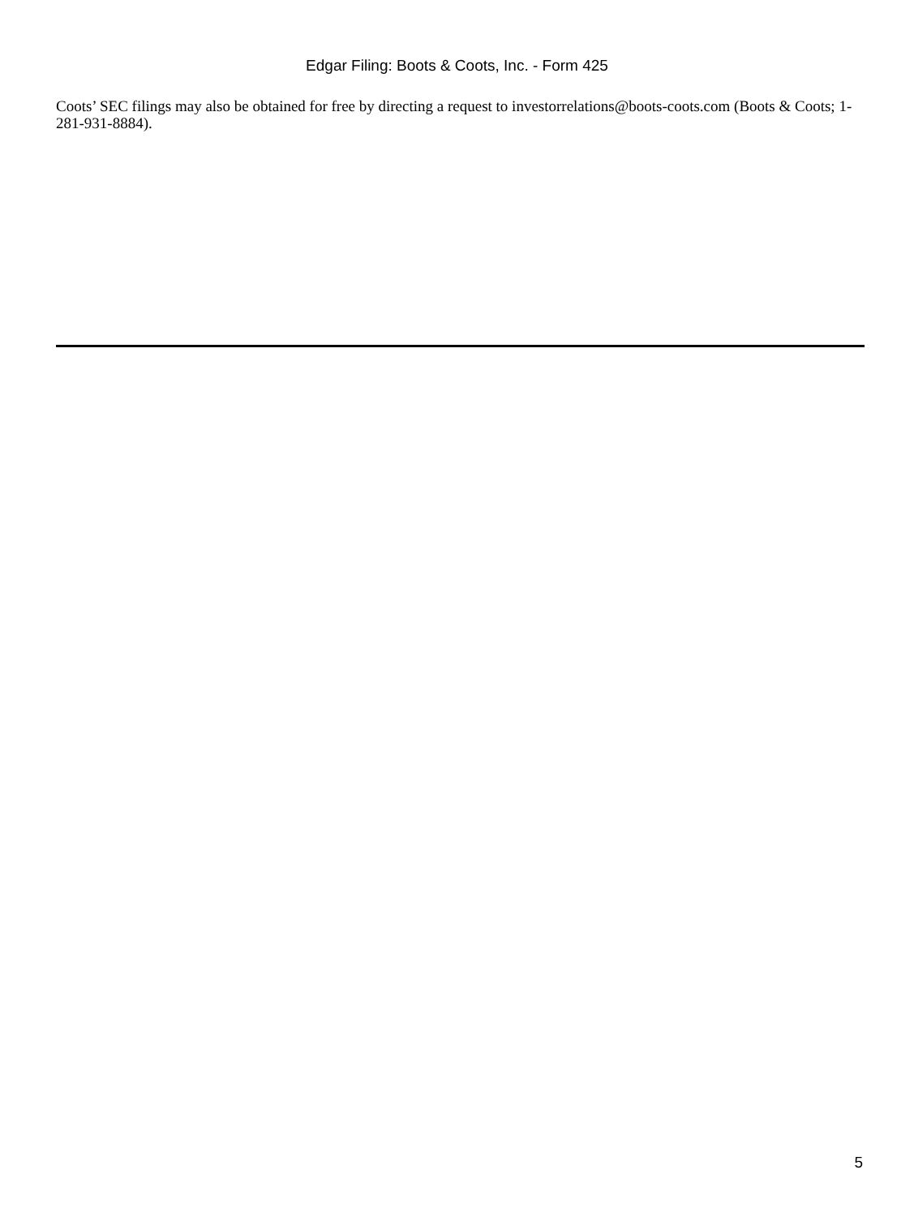Edgar Filing: Boots & Coots, Inc. - Form 425
Coots’ SEC filings may also be obtained for free by directing a request to investorrelations@boots-coots.com (Boots & Coots; 1-281-931-8884).
5